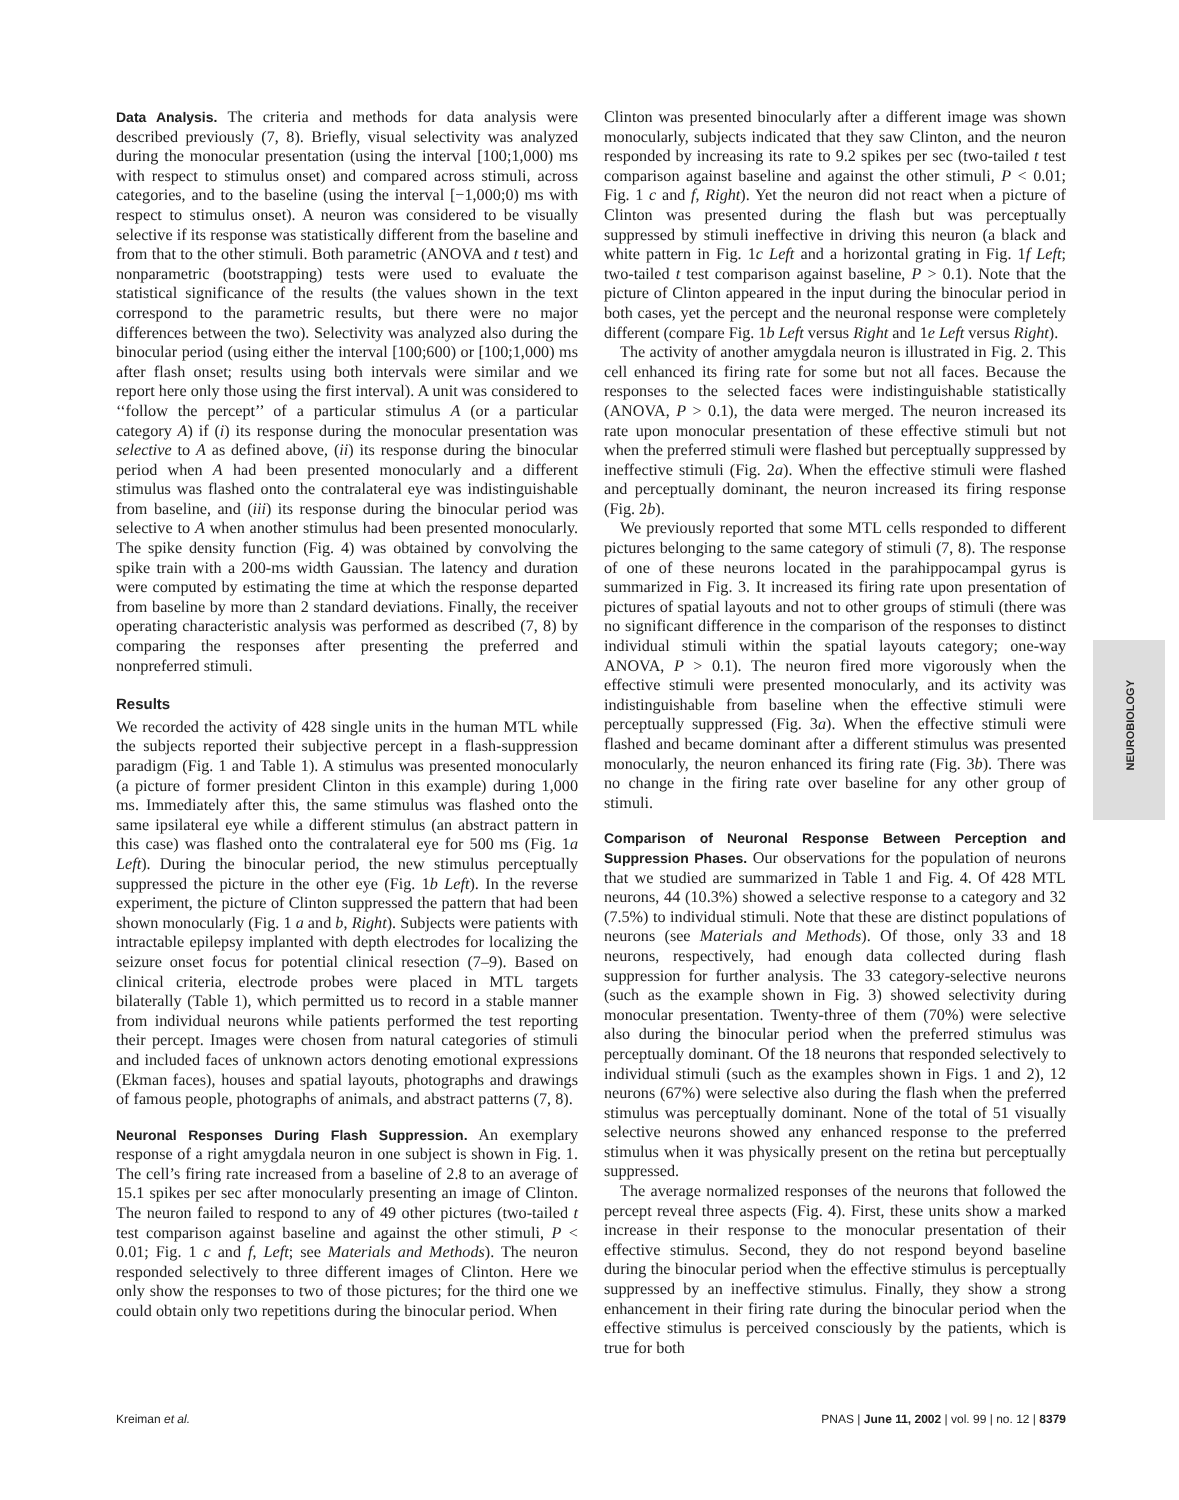Data Analysis. The criteria and methods for data analysis were described previously (7, 8). Briefly, visual selectivity was analyzed during the monocular presentation (using the interval [100;1,000) ms with respect to stimulus onset) and compared across stimuli, across categories, and to the baseline (using the interval [−1,000;0) ms with respect to stimulus onset). A neuron was considered to be visually selective if its response was statistically different from the baseline and from that to the other stimuli. Both parametric (ANOVA and t test) and nonparametric (bootstrapping) tests were used to evaluate the statistical significance of the results (the values shown in the text correspond to the parametric results, but there were no major differences between the two). Selectivity was analyzed also during the binocular period (using either the interval [100;600) or [100;1,000) ms after flash onset; results using both intervals were similar and we report here only those using the first interval). A unit was considered to ‘‘follow the percept’’ of a particular stimulus A (or a particular category A) if (i) its response during the monocular presentation was selective to A as defined above, (ii) its response during the binocular period when A had been presented monocularly and a different stimulus was flashed onto the contralateral eye was indistinguishable from baseline, and (iii) its response during the binocular period was selective to A when another stimulus had been presented monocularly. The spike density function (Fig. 4) was obtained by convolving the spike train with a 200-ms width Gaussian. The latency and duration were computed by estimating the time at which the response departed from baseline by more than 2 standard deviations. Finally, the receiver operating characteristic analysis was performed as described (7, 8) by comparing the responses after presenting the preferred and nonpreferred stimuli.
Results
We recorded the activity of 428 single units in the human MTL while the subjects reported their subjective percept in a flash-suppression paradigm (Fig. 1 and Table 1). A stimulus was presented monocularly (a picture of former president Clinton in this example) during 1,000 ms. Immediately after this, the same stimulus was flashed onto the same ipsilateral eye while a different stimulus (an abstract pattern in this case) was flashed onto the contralateral eye for 500 ms (Fig. 1a Left). During the binocular period, the new stimulus perceptually suppressed the picture in the other eye (Fig. 1b Left). In the reverse experiment, the picture of Clinton suppressed the pattern that had been shown monocularly (Fig. 1 a and b, Right). Subjects were patients with intractable epilepsy implanted with depth electrodes for localizing the seizure onset focus for potential clinical resection (7–9). Based on clinical criteria, electrode probes were placed in MTL targets bilaterally (Table 1), which permitted us to record in a stable manner from individual neurons while patients performed the test reporting their percept. Images were chosen from natural categories of stimuli and included faces of unknown actors denoting emotional expressions (Ekman faces), houses and spatial layouts, photographs and drawings of famous people, photographs of animals, and abstract patterns (7, 8).
Neuronal Responses During Flash Suppression. An exemplary response of a right amygdala neuron in one subject is shown in Fig. 1. The cell’s firing rate increased from a baseline of 2.8 to an average of 15.1 spikes per sec after monocularly presenting an image of Clinton. The neuron failed to respond to any of 49 other pictures (two-tailed t test comparison against baseline and against the other stimuli, P < 0.01; Fig. 1 c and f, Left; see Materials and Methods). The neuron responded selectively to three different images of Clinton. Here we only show the responses to two of those pictures; for the third one we could obtain only two repetitions during the binocular period. When
Clinton was presented binocularly after a different image was shown monocularly, subjects indicated that they saw Clinton, and the neuron responded by increasing its rate to 9.2 spikes per sec (two-tailed t test comparison against baseline and against the other stimuli, P < 0.01; Fig. 1 c and f, Right). Yet the neuron did not react when a picture of Clinton was presented during the flash but was perceptually suppressed by stimuli ineffective in driving this neuron (a black and white pattern in Fig. 1c Left and a horizontal grating in Fig. 1f Left; two-tailed t test comparison against baseline, P > 0.1). Note that the picture of Clinton appeared in the input during the binocular period in both cases, yet the percept and the neuronal response were completely different (compare Fig. 1b Left versus Right and 1e Left versus Right).
The activity of another amygdala neuron is illustrated in Fig. 2. This cell enhanced its firing rate for some but not all faces. Because the responses to the selected faces were indistinguishable statistically (ANOVA, P > 0.1), the data were merged. The neuron increased its rate upon monocular presentation of these effective stimuli but not when the preferred stimuli were flashed but perceptually suppressed by ineffective stimuli (Fig. 2a). When the effective stimuli were flashed and perceptually dominant, the neuron increased its firing response (Fig. 2b).
We previously reported that some MTL cells responded to different pictures belonging to the same category of stimuli (7, 8). The response of one of these neurons located in the parahippocampal gyrus is summarized in Fig. 3. It increased its firing rate upon presentation of pictures of spatial layouts and not to other groups of stimuli (there was no significant difference in the comparison of the responses to distinct individual stimuli within the spatial layouts category; one-way ANOVA, P > 0.1). The neuron fired more vigorously when the effective stimuli were presented monocularly, and its activity was indistinguishable from baseline when the effective stimuli were perceptually suppressed (Fig. 3a). When the effective stimuli were flashed and became dominant after a different stimulus was presented monocularly, the neuron enhanced its firing rate (Fig. 3b). There was no change in the firing rate over baseline for any other group of stimuli.
Comparison of Neuronal Response Between Perception and Suppression Phases. Our observations for the population of neurons that we studied are summarized in Table 1 and Fig. 4. Of 428 MTL neurons, 44 (10.3%) showed a selective response to a category and 32 (7.5%) to individual stimuli. Note that these are distinct populations of neurons (see Materials and Methods). Of those, only 33 and 18 neurons, respectively, had enough data collected during flash suppression for further analysis. The 33 category-selective neurons (such as the example shown in Fig. 3) showed selectivity during monocular presentation. Twenty-three of them (70%) were selective also during the binocular period when the preferred stimulus was perceptually dominant. Of the 18 neurons that responded selectively to individual stimuli (such as the examples shown in Figs. 1 and 2), 12 neurons (67%) were selective also during the flash when the preferred stimulus was perceptually dominant. None of the total of 51 visually selective neurons showed any enhanced response to the preferred stimulus when it was physically present on the retina but perceptually suppressed.
The average normalized responses of the neurons that followed the percept reveal three aspects (Fig. 4). First, these units show a marked increase in their response to the monocular presentation of their effective stimulus. Second, they do not respond beyond baseline during the binocular period when the effective stimulus is perceptually suppressed by an ineffective stimulus. Finally, they show a strong enhancement in their firing rate during the binocular period when the effective stimulus is perceived consciously by the patients, which is true for both
NEUROBIOLOGY
Kreiman et al. PNAS | June 11, 2002 | vol. 99 | no. 12 | 8379